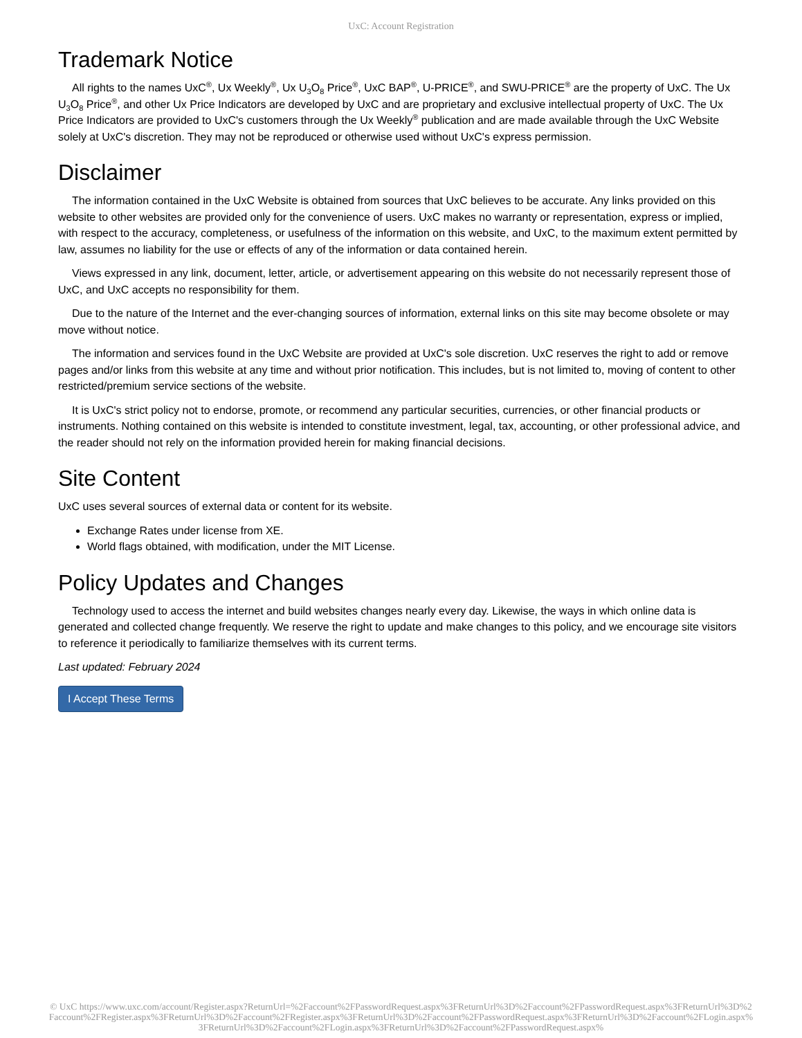UxC: Account Registration
Trademark Notice
All rights to the names UxC<sup>®</sup>, Ux Weekly<sup>®</sup>, Ux U<sub>3</sub>O<sub>8</sub> Price<sup>®</sup>, UxC BAP<sup>®</sup>, U-PRICE<sup>®</sup>, and SWU-PRICE<sup>®</sup> are the property of UxC. The Ux U<sub>3</sub>O<sub>8</sub> Price<sup>®</sup>, and other Ux Price Indicators are developed by UxC and are proprietary and exclusive intellectual property of UxC. The Ux Price Indicators are provided to UxC's customers through the Ux Weekly<sup>®</sup> publication and are made available through the UxC Website solely at UxC's discretion. They may not be reproduced or otherwise used without UxC's express permission.
Disclaimer
The information contained in the UxC Website is obtained from sources that UxC believes to be accurate. Any links provided on this website to other websites are provided only for the convenience of users. UxC makes no warranty or representation, express or implied, with respect to the accuracy, completeness, or usefulness of the information on this website, and UxC, to the maximum extent permitted by law, assumes no liability for the use or effects of any of the information or data contained herein.
Views expressed in any link, document, letter, article, or advertisement appearing on this website do not necessarily represent those of UxC, and UxC accepts no responsibility for them.
Due to the nature of the Internet and the ever-changing sources of information, external links on this site may become obsolete or may move without notice.
The information and services found in the UxC Website are provided at UxC's sole discretion. UxC reserves the right to add or remove pages and/or links from this website at any time and without prior notification. This includes, but is not limited to, moving of content to other restricted/premium service sections of the website.
It is UxC's strict policy not to endorse, promote, or recommend any particular securities, currencies, or other financial products or instruments. Nothing contained on this website is intended to constitute investment, legal, tax, accounting, or other professional advice, and the reader should not rely on the information provided herein for making financial decisions.
Site Content
UxC uses several sources of external data or content for its website.
Exchange Rates under license from XE.
World flags obtained, with modification, under the MIT License.
Policy Updates and Changes
Technology used to access the internet and build websites changes nearly every day. Likewise, the ways in which online data is generated and collected change frequently. We reserve the right to update and make changes to this policy, and we encourage site visitors to reference it periodically to familiarize themselves with its current terms.
Last updated: February 2024
I Accept These Terms
© UxC https://www.uxc.com/account/Register.aspx?ReturnUrl=%2Faccount%2FPasswordRequest.aspx%3FReturnUrl%3D%2Faccount%2FPasswordRequest.aspx%3FReturnUrl%3D%2Faccount%2FRegister.aspx%3FReturnUrl%3D%2Faccount%2FRegister.aspx%3FReturnUrl%3D%2Faccount%2FPasswordRequest.aspx%3FReturnUrl%3D%2Faccount%2FLogin.aspx%3FReturnUrl%3D%2Faccount%2FLogin.aspx%3FReturnUrl%3D%2Faccount%2FPasswordRequest.aspx%